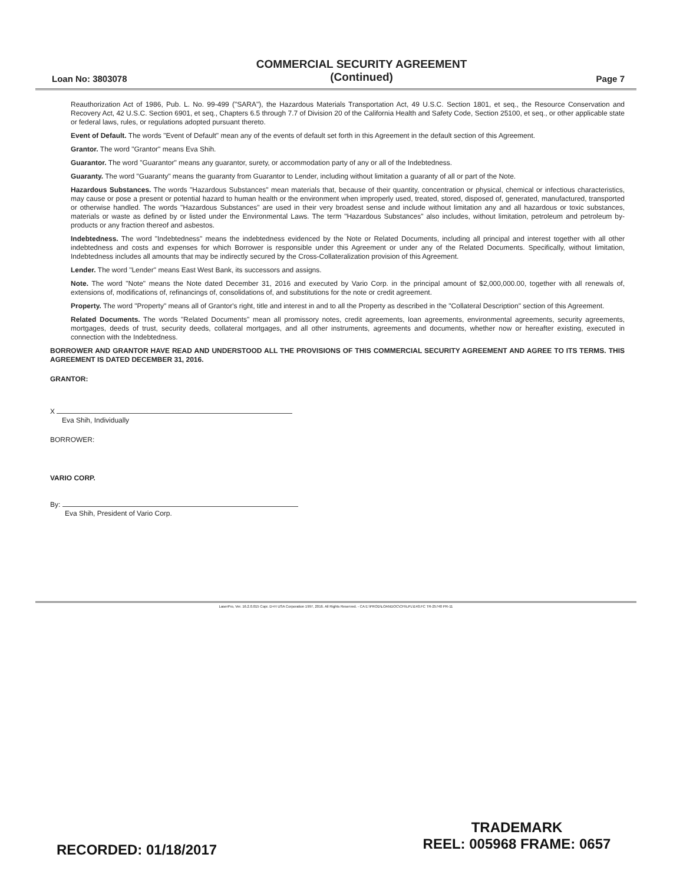Loan No: 3803078
COMMERCIAL SECURITY AGREEMENT
(Continued)
Page 7
Reauthorization Act of 1986, Pub. L. No. 99-499 ("SARA"), the Hazardous Materials Transportation Act, 49 U.S.C. Section 1801, et seq., the Resource Conservation and Recovery Act, 42 U.S.C. Section 6901, et seq., Chapters 6.5 through 7.7 of Division 20 of the California Health and Safety Code, Section 25100, et seq., or other applicable state or federal laws, rules, or regulations adopted pursuant thereto.
Event of Default. The words "Event of Default" mean any of the events of default set forth in this Agreement in the default section of this Agreement.
Grantor. The word "Grantor" means Eva Shih.
Guarantor. The word "Guarantor" means any guarantor, surety, or accommodation party of any or all of the Indebtedness.
Guaranty. The word "Guaranty" means the guaranty from Guarantor to Lender, including without limitation a guaranty of all or part of the Note.
Hazardous Substances. The words "Hazardous Substances" mean materials that, because of their quantity, concentration or physical, chemical or infectious characteristics, may cause or pose a present or potential hazard to human health or the environment when improperly used, treated, stored, disposed of, generated, manufactured, transported or otherwise handled. The words "Hazardous Substances" are used in their very broadest sense and include without limitation any and all hazardous or toxic substances, materials or waste as defined by or listed under the Environmental Laws. The term "Hazardous Substances" also includes, without limitation, petroleum and petroleum by-products or any fraction thereof and asbestos.
Indebtedness. The word "Indebtedness" means the indebtedness evidenced by the Note or Related Documents, including all principal and interest together with all other indebtedness and costs and expenses for which Borrower is responsible under this Agreement or under any of the Related Documents. Specifically, without limitation, Indebtedness includes all amounts that may be indirectly secured by the Cross-Collateralization provision of this Agreement.
Lender. The word "Lender" means East West Bank, its successors and assigns.
Note. The word "Note" means the Note dated December 31, 2016 and executed by Vario Corp. in the principal amount of $2,000,000.00, together with all renewals of, extensions of, modifications of, refinancings of, consolidations of, and substitutions for the note or credit agreement.
Property. The word "Property" means all of Grantor's right, title and interest in and to all the Property as described in the "Collateral Description" section of this Agreement.
Related Documents. The words "Related Documents" mean all promissory notes, credit agreements, loan agreements, environmental agreements, security agreements, mortgages, deeds of trust, security deeds, collateral mortgages, and all other instruments, agreements and documents, whether now or hereafter existing, executed in connection with the Indebtedness.
BORROWER AND GRANTOR HAVE READ AND UNDERSTOOD ALL THE PROVISIONS OF THIS COMMERCIAL SECURITY AGREEMENT AND AGREE TO ITS TERMS. THIS AGREEMENT IS DATED DECEMBER 31, 2016.
GRANTOR:
X
Eva Shih, Individually
BORROWER:
VARIO CORP.
By:
Eva Shih, President of Vario Corp.
LaserPro, Ver. 16.2.0.015 Copr. D+H USA Corporation 1997, 2016. All Rights Reserved. - CA E:\PROD\LOANDOC\CFI\LPL\E40.FC TR-25740 PR-11
RECORDED: 01/18/2017
TRADEMARK
REEL: 005968 FRAME: 0657